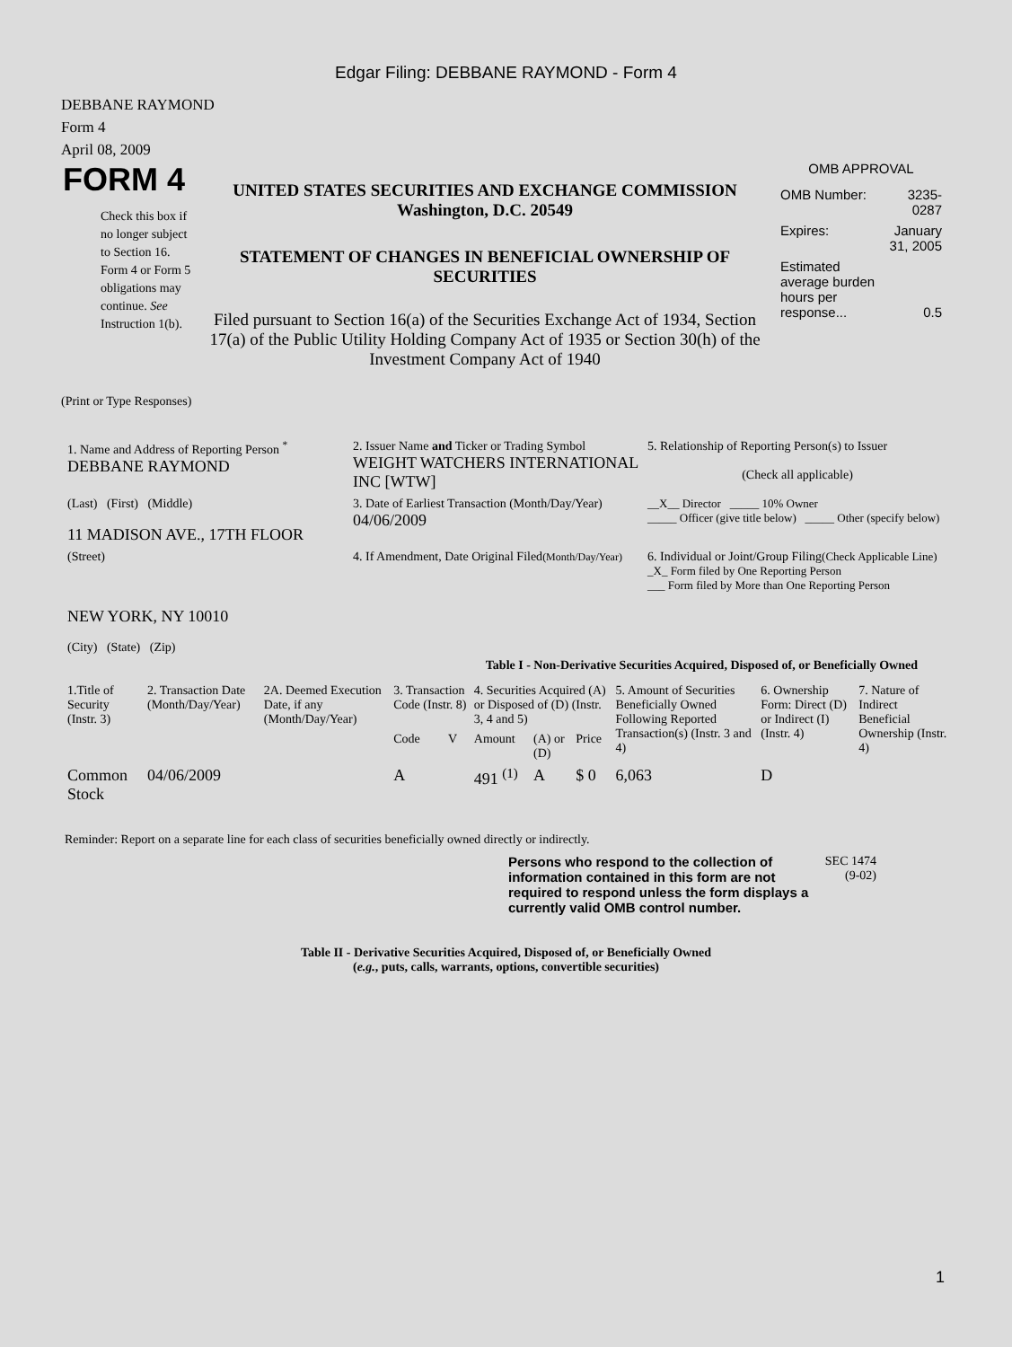Edgar Filing: DEBBANE RAYMOND - Form 4
DEBBANE RAYMOND
Form 4
April 08, 2009
FORM 4
Check this box if no longer subject to Section 16. Form 4 or Form 5 obligations may continue. See Instruction 1(b).
UNITED STATES SECURITIES AND EXCHANGE COMMISSION
Washington, D.C. 20549
STATEMENT OF CHANGES IN BENEFICIAL OWNERSHIP OF SECURITIES
Filed pursuant to Section 16(a) of the Securities Exchange Act of 1934, Section 17(a) of the Public Utility Holding Company Act of 1935 or Section 30(h) of the Investment Company Act of 1940
OMB APPROVAL
| OMB Number: | 3235-0287 |
| Expires: | January 31, 2005 |
| Estimated average burden hours per response... | 0.5 |
(Print or Type Responses)
| 1. Name and Address of Reporting Person <sup>*</sup> DEBBANE RAYMOND | 2. Issuer Name and Ticker or Trading Symbol WEIGHT WATCHERS INTERNATIONAL INC [WTW] | 5. Relationship of Reporting Person(s) to Issuer (Check all applicable) |
| (Last) (First) (Middle) 11 MADISON AVE., 17TH FLOOR | 3. Date of Earliest Transaction (Month/Day/Year) 04/06/2009 | __X__ Director _____ 10% Owner _____ Officer (give title below) _____ Other (specify below) |
| (Street) NEW YORK, NY 10010 (City) (State) (Zip) | 4. If Amendment, Date Original Filed (Month/Day/Year) | 6. Individual or Joint/Group Filing (Check Applicable Line) _X_ Form filed by One Reporting Person ___ Form filed by More than One Reporting Person |
Table I - Non-Derivative Securities Acquired, Disposed of, or Beneficially Owned
| 1.Title of Security (Instr. 3) | 2. Transaction Date (Month/Day/Year) | 2A. Deemed Execution Date, if any (Month/Day/Year) | 3. Transaction Code (Instr. 8) | | 4. Securities Acquired (A) or Disposed of (D) (Instr. 3, 4 and 5) | | | 5. Amount of Securities Beneficially Owned Following Reported Transaction(s) (Instr. 3 and 4) | 6. Ownership Form: Direct (D) or Indirect (I) (Instr. 4) | 7. Nature of Indirect Beneficial Ownership (Instr. 4) |
| --- | --- | --- | --- | --- | --- | --- | --- | --- | --- | --- |
| | | | Code | V | Amount | (A) or (D) | Price | | | |
| Common Stock | 04/06/2009 | | A | | 491 <sup>(1)</sup> | A | $ 0 | 6,063 | D | |
Reminder: Report on a separate line for each class of securities beneficially owned directly or indirectly.
Persons who respond to the collection of information contained in this form are not required to respond unless the form displays a currently valid OMB control number.
SEC 1474 (9-02)
Table II - Derivative Securities Acquired, Disposed of, or Beneficially Owned
(e.g., puts, calls, warrants, options, convertible securities)
1